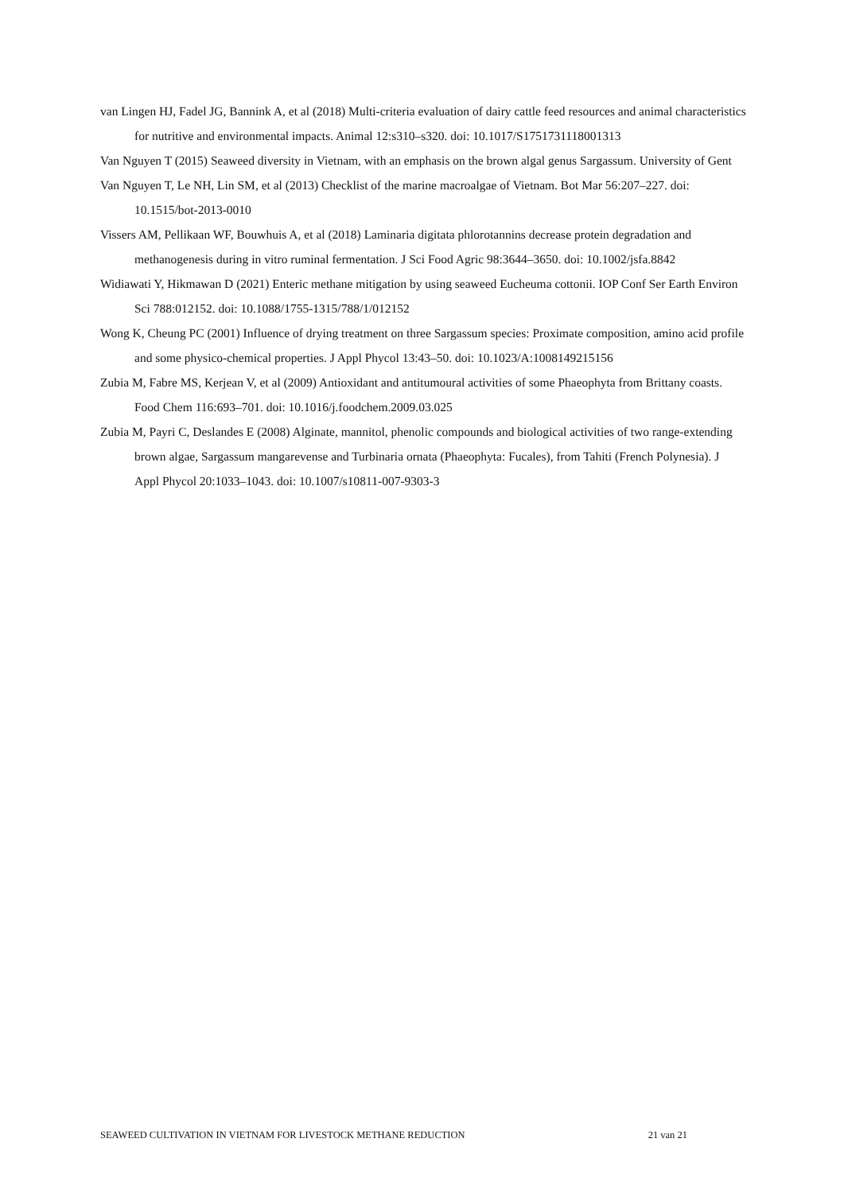van Lingen HJ, Fadel JG, Bannink A, et al (2018) Multi-criteria evaluation of dairy cattle feed resources and animal characteristics for nutritive and environmental impacts. Animal 12:s310–s320. doi: 10.1017/S1751731118001313
Van Nguyen T (2015) Seaweed diversity in Vietnam, with an emphasis on the brown algal genus Sargassum. University of Gent
Van Nguyen T, Le NH, Lin SM, et al (2013) Checklist of the marine macroalgae of Vietnam. Bot Mar 56:207–227. doi: 10.1515/bot-2013-0010
Vissers AM, Pellikaan WF, Bouwhuis A, et al (2018) Laminaria digitata phlorotannins decrease protein degradation and methanogenesis during in vitro ruminal fermentation. J Sci Food Agric 98:3644–3650. doi: 10.1002/jsfa.8842
Widiawati Y, Hikmawan D (2021) Enteric methane mitigation by using seaweed Eucheuma cottonii. IOP Conf Ser Earth Environ Sci 788:012152. doi: 10.1088/1755-1315/788/1/012152
Wong K, Cheung PC (2001) Influence of drying treatment on three Sargassum species: Proximate composition, amino acid profile and some physico-chemical properties. J Appl Phycol 13:43–50. doi: 10.1023/A:1008149215156
Zubia M, Fabre MS, Kerjean V, et al (2009) Antioxidant and antitumoural activities of some Phaeophyta from Brittany coasts. Food Chem 116:693–701. doi: 10.1016/j.foodchem.2009.03.025
Zubia M, Payri C, Deslandes E (2008) Alginate, mannitol, phenolic compounds and biological activities of two range-extending brown algae, Sargassum mangarevense and Turbinaria ornata (Phaeophyta: Fucales), from Tahiti (French Polynesia). J Appl Phycol 20:1033–1043. doi: 10.1007/s10811-007-9303-3
SEAWEED CULTIVATION IN VIETNAM FOR LIVESTOCK METHANE REDUCTION 21 van 21